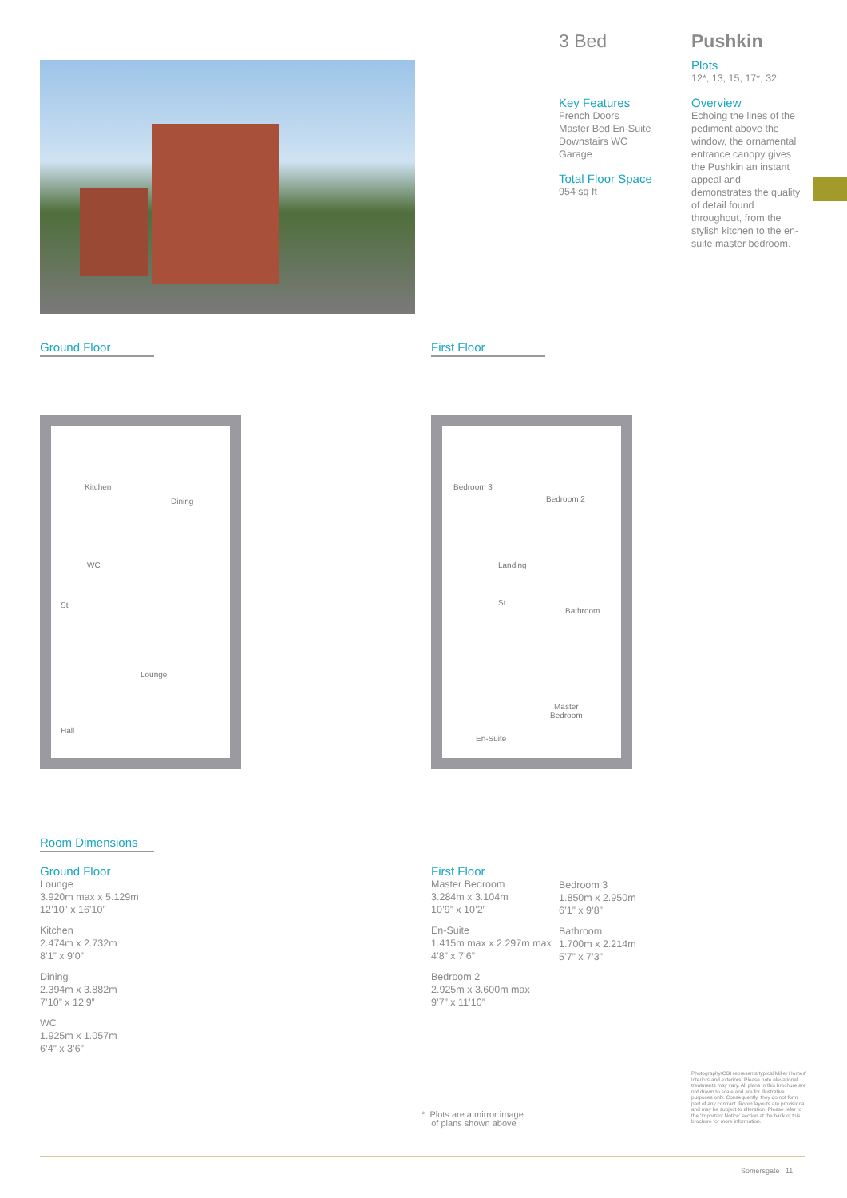3 Bed Pushkin
Key Features
French Doors
Master Bed En-Suite
Downstairs WC
Garage
Total Floor Space
954 sq ft
Plots
12*, 13, 15, 17*, 32
Overview
Echoing the lines of the pediment above the window, the ornamental entrance canopy gives the Pushkin an instant appeal and demonstrates the quality of detail found throughout, from the stylish kitchen to the en-suite master bedroom.
Ground Floor First Floor
Kitchen
Dining
WC
St
Lounge
Hall
Bedroom 3
Bedroom 2
Landing
St
Bathroom
Master
Bedroom
En-Suite
Room Dimensions
Ground Floor
Lounge
3.920m max x 5.129m
12’10” x 16’10”
Kitchen
2.474m x 2.732m
8’1” x 9’0”
Dining
2.394m x 3.882m
7’10” x 12’9”
WC
1.925m x 1.057m
6’4” x 3’6”
First Floor
Master Bedroom
3.284m x 3.104m
10’9” x 10’2”
En-Suite
1.415m max x 2.297m max
4’8” x 7’6”
Bedroom 2
2.925m x 3.600m max
9’7” x 11’10”
Bedroom 3
1.850m x 2.950m
6’1” x 9’8”
Bathroom
1.700m x 2.214m
5’7” x 7’3”
* Plots are a mirror image
of plans shown above
Photography/CGI represents typical Miller Homes’ interiors and exteriors. Please note elevational treatments may vary. All plans in this brochure are not drawn to scale and are for illustrative purposes only. Consequently, they do not form part of any contract. Room layouts are provisional and may be subject to alteration. Please refer to the ‘Important Notice’ section at the back of this brochure for more information.
Somersgate 11